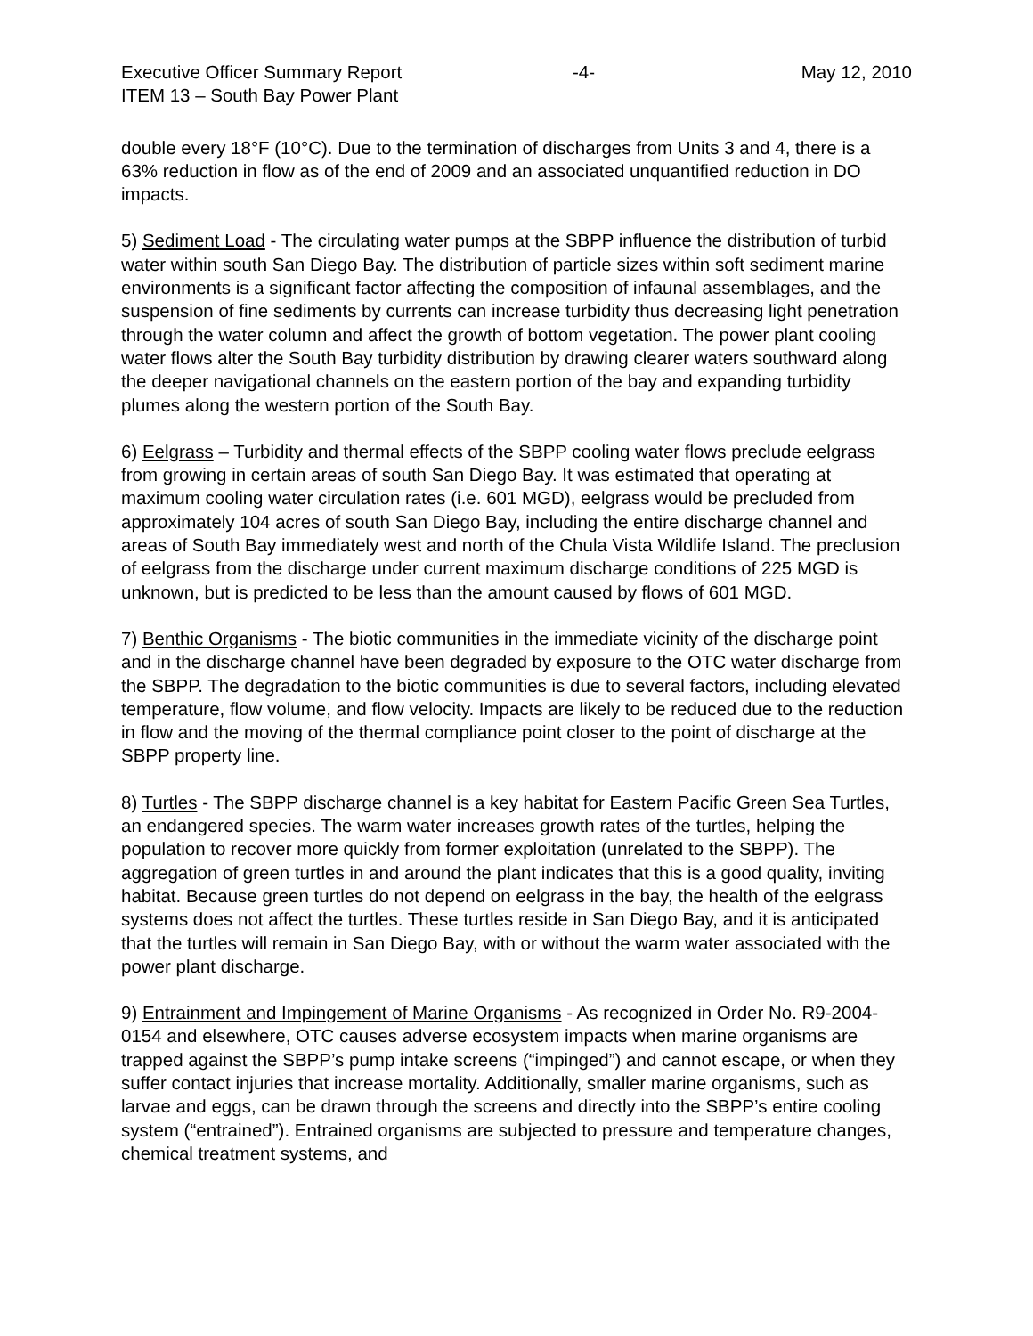Executive Officer Summary Report -4- May 12, 2010
ITEM 13 – South Bay Power Plant
double every 18°F (10°C). Due to the termination of discharges from Units 3 and 4, there is a 63% reduction in flow as of the end of 2009 and an associated unquantified reduction in DO impacts.
5) Sediment Load - The circulating water pumps at the SBPP influence the distribution of turbid water within south San Diego Bay. The distribution of particle sizes within soft sediment marine environments is a significant factor affecting the composition of infaunal assemblages, and the suspension of fine sediments by currents can increase turbidity thus decreasing light penetration through the water column and affect the growth of bottom vegetation. The power plant cooling water flows alter the South Bay turbidity distribution by drawing clearer waters southward along the deeper navigational channels on the eastern portion of the bay and expanding turbidity plumes along the western portion of the South Bay.
6) Eelgrass – Turbidity and thermal effects of the SBPP cooling water flows preclude eelgrass from growing in certain areas of south San Diego Bay. It was estimated that operating at maximum cooling water circulation rates (i.e. 601 MGD), eelgrass would be precluded from approximately 104 acres of south San Diego Bay, including the entire discharge channel and areas of South Bay immediately west and north of the Chula Vista Wildlife Island. The preclusion of eelgrass from the discharge under current maximum discharge conditions of 225 MGD is unknown, but is predicted to be less than the amount caused by flows of 601 MGD.
7) Benthic Organisms - The biotic communities in the immediate vicinity of the discharge point and in the discharge channel have been degraded by exposure to the OTC water discharge from the SBPP. The degradation to the biotic communities is due to several factors, including elevated temperature, flow volume, and flow velocity. Impacts are likely to be reduced due to the reduction in flow and the moving of the thermal compliance point closer to the point of discharge at the SBPP property line.
8) Turtles - The SBPP discharge channel is a key habitat for Eastern Pacific Green Sea Turtles, an endangered species. The warm water increases growth rates of the turtles, helping the population to recover more quickly from former exploitation (unrelated to the SBPP). The aggregation of green turtles in and around the plant indicates that this is a good quality, inviting habitat. Because green turtles do not depend on eelgrass in the bay, the health of the eelgrass systems does not affect the turtles. These turtles reside in San Diego Bay, and it is anticipated that the turtles will remain in San Diego Bay, with or without the warm water associated with the power plant discharge.
9) Entrainment and Impingement of Marine Organisms - As recognized in Order No. R9-2004-0154 and elsewhere, OTC causes adverse ecosystem impacts when marine organisms are trapped against the SBPP’s pump intake screens (“impinged”) and cannot escape, or when they suffer contact injuries that increase mortality. Additionally, smaller marine organisms, such as larvae and eggs, can be drawn through the screens and directly into the SBPP’s entire cooling system (“entrained”). Entrained organisms are subjected to pressure and temperature changes, chemical treatment systems, and